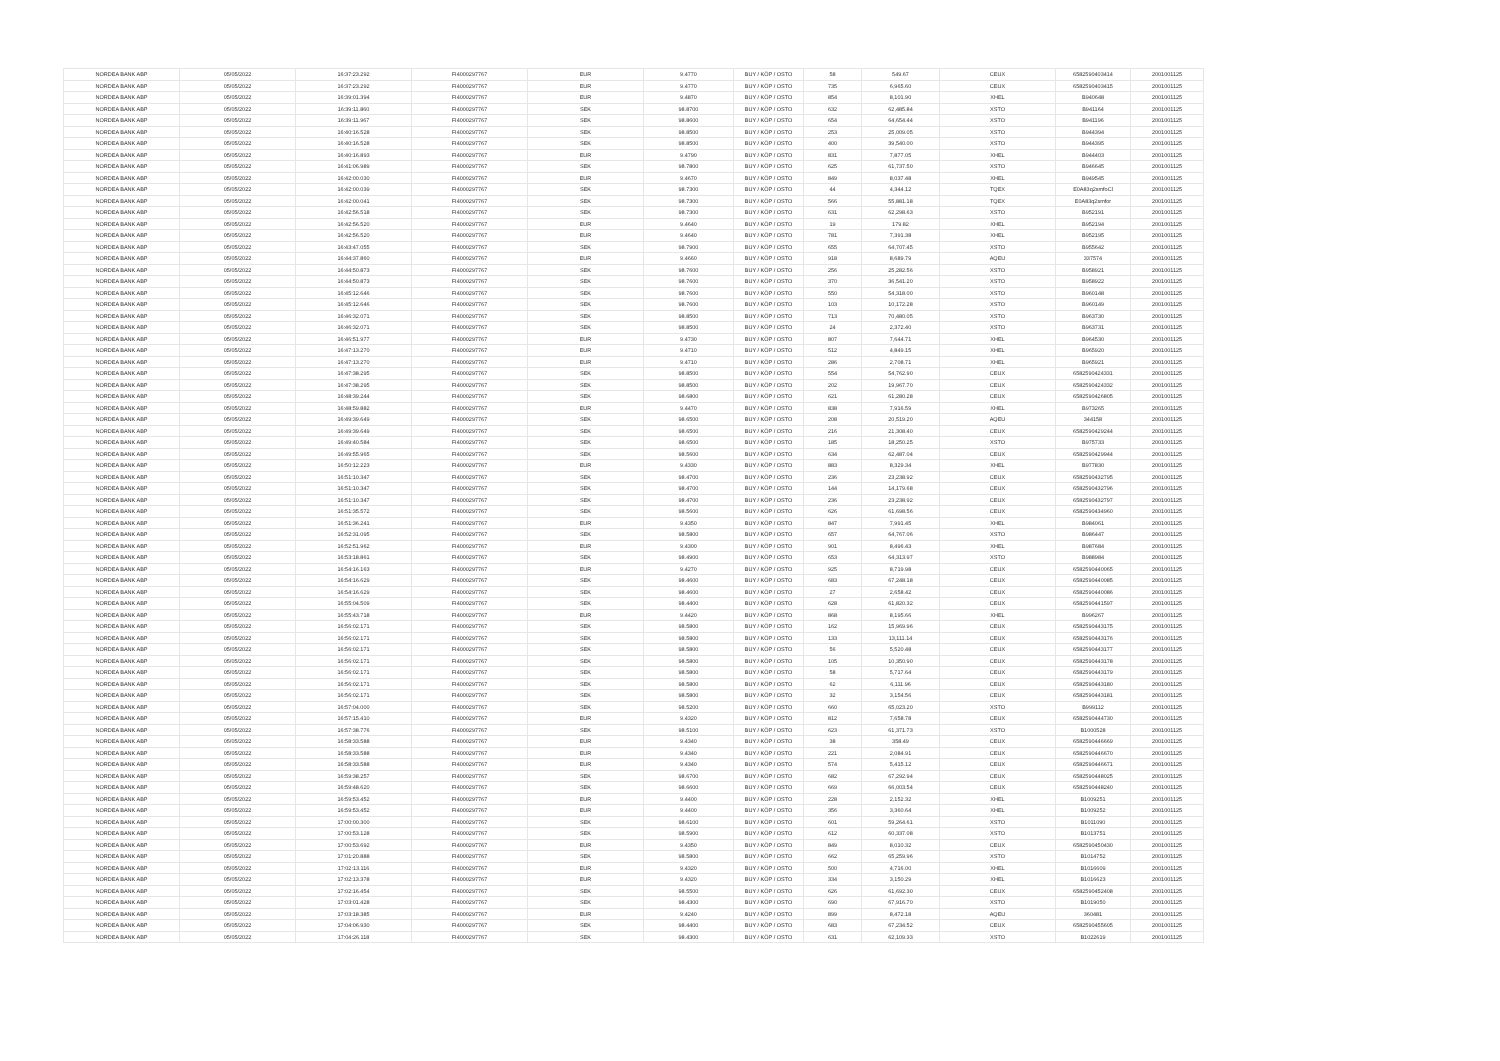| NORDEA BANK ABP | 05/05/2022 | 16:37:23.292 | FI4000297767 | EUR | 9.4770 | BUY / KÖP / OSTO | 58 | 549.67 | CEUX | 6582590403414 | 20010011​25 |
| NORDEA BANK ABP | 05/05/2022 | 16:37:23.292 | FI4000297767 | EUR | 9.4770 | BUY / KÖP / OSTO | 735 | 6,965.60 | CEUX | 6582590403415 | 2001001125 |
| NORDEA BANK ABP | 05/05/2022 | 16:39:01.394 | FI4000297767 | EUR | 9.4870 | BUY / KÖP / OSTO | 854 | 8,101.90 | XHEL | B940648 | 2001001125 |
| NORDEA BANK ABP | 05/05/2022 | 16:39:11.860 | FI4000297767 | SEK | 98.8700 | BUY / KÖP / OSTO | 632 | 62,485.84 | XSTO | B941164 | 2001001125 |
| NORDEA BANK ABP | 05/05/2022 | 16:39:11.967 | FI4000297767 | SEK | 98.8600 | BUY / KÖP / OSTO | 654 | 64,654.44 | XSTO | B941196 | 2001001125 |
| NORDEA BANK ABP | 05/05/2022 | 16:40:16.528 | FI4000297767 | SEK | 98.8500 | BUY / KÖP / OSTO | 253 | 25,009.05 | XSTO | B944394 | 2001001125 |
| NORDEA BANK ABP | 05/05/2022 | 16:40:16.528 | FI4000297767 | SEK | 98.8500 | BUY / KÖP / OSTO | 400 | 39,540.00 | XSTO | B944395 | 2001001125 |
| NORDEA BANK ABP | 05/05/2022 | 16:40:16.893 | FI4000297767 | EUR | 9.4790 | BUY / KÖP / OSTO | 831 | 7,877.05 | XHEL | B944403 | 2001001125 |
| NORDEA BANK ABP | 05/05/2022 | 16:41:06.989 | FI4000297767 | SEK | 98.7800 | BUY / KÖP / OSTO | 625 | 61,737.50 | XSTO | B946645 | 2001001125 |
| NORDEA BANK ABP | 05/05/2022 | 16:42:00.030 | FI4000297767 | EUR | 9.4670 | BUY / KÖP / OSTO | 849 | 8,037.48 | XHEL | B949545 | 2001001125 |
| NORDEA BANK ABP | 05/05/2022 | 16:42:00.039 | FI4000297767 | SEK | 98.7300 | BUY / KÖP / OSTO | 44 | 4,344.12 | TQEX | E0A83q2smfoCl | 2001001125 |
| NORDEA BANK ABP | 05/05/2022 | 16:42:00.041 | FI4000297767 | SEK | 98.7300 | BUY / KÖP / OSTO | 566 | 55,881.18 | TQEX | E0A83q2smfor | 2001001125 |
| NORDEA BANK ABP | 05/05/2022 | 16:42:56.518 | FI4000297767 | SEK | 98.7300 | BUY / KÖP / OSTO | 631 | 62,298.63 | XSTO | B952191 | 2001001125 |
| NORDEA BANK ABP | 05/05/2022 | 16:42:56.520 | FI4000297767 | EUR | 9.4640 | BUY / KÖP / OSTO | 19 | 179.82 | XHEL | B952194 | 2001001125 |
| NORDEA BANK ABP | 05/05/2022 | 16:42:56.520 | FI4000297767 | EUR | 9.4640 | BUY / KÖP / OSTO | 781 | 7,391.38 | XHEL | B952195 | 2001001125 |
| NORDEA BANK ABP | 05/05/2022 | 16:43:47.055 | FI4000297767 | SEK | 98.7900 | BUY / KÖP / OSTO | 655 | 64,707.45 | XSTO | B955642 | 2001001125 |
| NORDEA BANK ABP | 05/05/2022 | 16:44:37.860 | FI4000297767 | EUR | 9.4660 | BUY / KÖP / OSTO | 918 | 8,689.79 | AQEU | 337574 | 2001001125 |
| NORDEA BANK ABP | 05/05/2022 | 16:44:50.873 | FI4000297767 | SEK | 98.7600 | BUY / KÖP / OSTO | 256 | 25,282.56 | XSTO | B958921 | 2001001125 |
| NORDEA BANK ABP | 05/05/2022 | 16:44:50.873 | FI4000297767 | SEK | 98.7600 | BUY / KÖP / OSTO | 370 | 36,541.20 | XSTO | B958922 | 2001001125 |
| NORDEA BANK ABP | 05/05/2022 | 16:45:12.646 | FI4000297767 | SEK | 98.7600 | BUY / KÖP / OSTO | 550 | 54,318.00 | XSTO | B960148 | 2001001125 |
| NORDEA BANK ABP | 05/05/2022 | 16:45:12.646 | FI4000297767 | SEK | 98.7600 | BUY / KÖP / OSTO | 103 | 10,172.28 | XSTO | B960149 | 2001001125 |
| NORDEA BANK ABP | 05/05/2022 | 16:46:32.071 | FI4000297767 | SEK | 98.8500 | BUY / KÖP / OSTO | 713 | 70,480.05 | XSTO | B963730 | 2001001125 |
| NORDEA BANK ABP | 05/05/2022 | 16:46:32.071 | FI4000297767 | SEK | 98.8500 | BUY / KÖP / OSTO | 24 | 2,372.40 | XSTO | B963731 | 2001001125 |
| NORDEA BANK ABP | 05/05/2022 | 16:46:51.977 | FI4000297767 | EUR | 9.4730 | BUY / KÖP / OSTO | 807 | 7,644.71 | XHEL | B964530 | 2001001125 |
| NORDEA BANK ABP | 05/05/2022 | 16:47:13.270 | FI4000297767 | EUR | 9.4710 | BUY / KÖP / OSTO | 512 | 4,849.15 | XHEL | B965920 | 2001001125 |
| NORDEA BANK ABP | 05/05/2022 | 16:47:13.270 | FI4000297767 | EUR | 9.4710 | BUY / KÖP / OSTO | 286 | 2,708.71 | XHEL | B965921 | 2001001125 |
| NORDEA BANK ABP | 05/05/2022 | 16:47:38.295 | FI4000297767 | SEK | 98.8500 | BUY / KÖP / OSTO | 554 | 54,762.90 | CEUX | 6582590424331 | 2001001125 |
| NORDEA BANK ABP | 05/05/2022 | 16:47:38.295 | FI4000297767 | SEK | 98.8500 | BUY / KÖP / OSTO | 202 | 19,967.70 | CEUX | 6582590424332 | 2001001125 |
| NORDEA BANK ABP | 05/05/2022 | 16:48:39.244 | FI4000297767 | SEK | 98.6800 | BUY / KÖP / OSTO | 621 | 61,280.28 | CEUX | 6582590426805 | 2001001125 |
| NORDEA BANK ABP | 05/05/2022 | 16:48:59.882 | FI4000297767 | EUR | 9.4470 | BUY / KÖP / OSTO | 838 | 7,916.59 | XHEL | B973265 | 2001001125 |
| NORDEA BANK ABP | 05/05/2022 | 16:49:39.649 | FI4000297767 | SEK | 98.6500 | BUY / KÖP / OSTO | 208 | 20,519.20 | AQEU | 344158 | 2001001125 |
| NORDEA BANK ABP | 05/05/2022 | 16:49:39.649 | FI4000297767 | SEK | 98.6500 | BUY / KÖP / OSTO | 216 | 21,308.40 | CEUX | 6582590429244 | 2001001125 |
| NORDEA BANK ABP | 05/05/2022 | 16:49:40.584 | FI4000297767 | SEK | 98.6500 | BUY / KÖP / OSTO | 185 | 18,250.25 | XSTO | B975733 | 2001001125 |
| NORDEA BANK ABP | 05/05/2022 | 16:49:55.965 | FI4000297767 | SEK | 98.5600 | BUY / KÖP / OSTO | 634 | 62,487.04 | CEUX | 6582590429944 | 2001001125 |
| NORDEA BANK ABP | 05/05/2022 | 16:50:12.223 | FI4000297767 | EUR | 9.4330 | BUY / KÖP / OSTO | 883 | 8,329.34 | XHEL | B977830 | 2001001125 |
| NORDEA BANK ABP | 05/05/2022 | 16:51:10.347 | FI4000297767 | SEK | 98.4700 | BUY / KÖP / OSTO | 236 | 23,238.92 | CEUX | 6582590432795 | 2001001125 |
| NORDEA BANK ABP | 05/05/2022 | 16:51:10.347 | FI4000297767 | SEK | 98.4700 | BUY / KÖP / OSTO | 144 | 14,179.68 | CEUX | 6582590432796 | 2001001125 |
| NORDEA BANK ABP | 05/05/2022 | 16:51:10.347 | FI4000297767 | SEK | 98.4700 | BUY / KÖP / OSTO | 236 | 23,238.92 | CEUX | 6582590432797 | 2001001125 |
| NORDEA BANK ABP | 05/05/2022 | 16:51:35.572 | FI4000297767 | SEK | 98.5600 | BUY / KÖP / OSTO | 626 | 61,698.56 | CEUX | 6582590434960 | 2001001125 |
| NORDEA BANK ABP | 05/05/2022 | 16:51:36.241 | FI4000297767 | EUR | 9.4350 | BUY / KÖP / OSTO | 847 | 7,991.45 | XHEL | B984061 | 2001001125 |
| NORDEA BANK ABP | 05/05/2022 | 16:52:31.095 | FI4000297767 | SEK | 98.5800 | BUY / KÖP / OSTO | 657 | 64,767.06 | XSTO | B986447 | 2001001125 |
| NORDEA BANK ABP | 05/05/2022 | 16:52:51.962 | FI4000297767 | EUR | 9.4300 | BUY / KÖP / OSTO | 901 | 8,496.43 | XHEL | B987684 | 2001001125 |
| NORDEA BANK ABP | 05/05/2022 | 16:53:18.861 | FI4000297767 | SEK | 98.4900 | BUY / KÖP / OSTO | 653 | 64,313.97 | XSTO | B988984 | 2001001125 |
| NORDEA BANK ABP | 05/05/2022 | 16:54:16.163 | FI4000297767 | EUR | 9.4270 | BUY / KÖP / OSTO | 925 | 8,719.98 | CEUX | 6582590440065 | 2001001125 |
| NORDEA BANK ABP | 05/05/2022 | 16:54:16.629 | FI4000297767 | SEK | 98.4600 | BUY / KÖP / OSTO | 683 | 67,248.18 | CEUX | 6582590440085 | 2001001125 |
| NORDEA BANK ABP | 05/05/2022 | 16:54:16.629 | FI4000297767 | SEK | 98.4600 | BUY / KÖP / OSTO | 27 | 2,658.42 | CEUX | 6582590440086 | 2001001125 |
| NORDEA BANK ABP | 05/05/2022 | 16:55:04.509 | FI4000297767 | SEK | 98.4400 | BUY / KÖP / OSTO | 628 | 61,820.32 | CEUX | 6582590441597 | 2001001125 |
| NORDEA BANK ABP | 05/05/2022 | 16:55:43.718 | FI4000297767 | EUR | 9.4420 | BUY / KÖP / OSTO | 868 | 8,195.66 | XHEL | B996267 | 2001001125 |
| NORDEA BANK ABP | 05/05/2022 | 16:56:02.171 | FI4000297767 | SEK | 98.5800 | BUY / KÖP / OSTO | 162 | 15,969.96 | CEUX | 6582590443175 | 2001001125 |
| NORDEA BANK ABP | 05/05/2022 | 16:56:02.171 | FI4000297767 | SEK | 98.5800 | BUY / KÖP / OSTO | 133 | 13,111.14 | CEUX | 6582590443176 | 2001001125 |
| NORDEA BANK ABP | 05/05/2022 | 16:56:02.171 | FI4000297767 | SEK | 98.5800 | BUY / KÖP / OSTO | 56 | 5,520.48 | CEUX | 6582590443177 | 2001001125 |
| NORDEA BANK ABP | 05/05/2022 | 16:56:02.171 | FI4000297767 | SEK | 98.5800 | BUY / KÖP / OSTO | 105 | 10,350.90 | CEUX | 6582590443178 | 2001001125 |
| NORDEA BANK ABP | 05/05/2022 | 16:56:02.171 | FI4000297767 | SEK | 98.5800 | BUY / KÖP / OSTO | 58 | 5,717.64 | CEUX | 6582590443179 | 2001001125 |
| NORDEA BANK ABP | 05/05/2022 | 16:56:02.171 | FI4000297767 | SEK | 98.5800 | BUY / KÖP / OSTO | 62 | 6,111.96 | CEUX | 6582590443180 | 2001001125 |
| NORDEA BANK ABP | 05/05/2022 | 16:56:02.171 | FI4000297767 | SEK | 98.5800 | BUY / KÖP / OSTO | 32 | 3,154.56 | CEUX | 6582590443181 | 2001001125 |
| NORDEA BANK ABP | 05/05/2022 | 16:57:04.000 | FI4000297767 | SEK | 98.5200 | BUY / KÖP / OSTO | 660 | 65,023.20 | XSTO | B999112 | 2001001125 |
| NORDEA BANK ABP | 05/05/2022 | 16:57:15.410 | FI4000297767 | EUR | 9.4320 | BUY / KÖP / OSTO | 812 | 7,658.78 | CEUX | 6582590444730 | 2001001125 |
| NORDEA BANK ABP | 05/05/2022 | 16:57:38.776 | FI4000297767 | SEK | 98.5100 | BUY / KÖP / OSTO | 623 | 61,371.73 | XSTO | B1000528 | 2001001125 |
| NORDEA BANK ABP | 05/05/2022 | 16:58:33.588 | FI4000297767 | EUR | 9.4340 | BUY / KÖP / OSTO | 38 | 358.49 | CEUX | 6582590446669 | 2001001125 |
| NORDEA BANK ABP | 05/05/2022 | 16:58:33.588 | FI4000297767 | EUR | 9.4340 | BUY / KÖP / OSTO | 221 | 2,084.91 | CEUX | 6582590446670 | 2001001125 |
| NORDEA BANK ABP | 05/05/2022 | 16:58:33.588 | FI4000297767 | EUR | 9.4340 | BUY / KÖP / OSTO | 574 | 5,415.12 | CEUX | 6582590446671 | 2001001125 |
| NORDEA BANK ABP | 05/05/2022 | 16:59:38.257 | FI4000297767 | SEK | 98.6700 | BUY / KÖP / OSTO | 682 | 67,292.94 | CEUX | 6582590448025 | 2001001125 |
| NORDEA BANK ABP | 05/05/2022 | 16:59:48.620 | FI4000297767 | SEK | 98.6600 | BUY / KÖP / OSTO | 669 | 66,003.54 | CEUX | 6582590448240 | 2001001125 |
| NORDEA BANK ABP | 05/05/2022 | 16:59:53.452 | FI4000297767 | EUR | 9.4400 | BUY / KÖP / OSTO | 228 | 2,152.32 | XHEL | B1009251 | 2001001125 |
| NORDEA BANK ABP | 05/05/2022 | 16:59:53.452 | FI4000297767 | EUR | 9.4400 | BUY / KÖP / OSTO | 356 | 3,360.64 | XHEL | B1009252 | 2001001125 |
| NORDEA BANK ABP | 05/05/2022 | 17:00:00.300 | FI4000297767 | SEK | 98.6100 | BUY / KÖP / OSTO | 601 | 59,264.61 | XSTO | B1011090 | 2001001125 |
| NORDEA BANK ABP | 05/05/2022 | 17:00:53.128 | FI4000297767 | SEK | 98.5900 | BUY / KÖP / OSTO | 612 | 60,337.08 | XSTO | B1013751 | 2001001125 |
| NORDEA BANK ABP | 05/05/2022 | 17:00:53.692 | FI4000297767 | EUR | 9.4350 | BUY / KÖP / OSTO | 849 | 8,010.32 | CEUX | 6582590450430 | 2001001125 |
| NORDEA BANK ABP | 05/05/2022 | 17:01:20.888 | FI4000297767 | SEK | 98.5800 | BUY / KÖP / OSTO | 662 | 65,259.96 | XSTO | B1014752 | 2001001125 |
| NORDEA BANK ABP | 05/05/2022 | 17:02:13.116 | FI4000297767 | EUR | 9.4320 | BUY / KÖP / OSTO | 500 | 4,716.00 | XHEL | B1016609 | 2001001125 |
| NORDEA BANK ABP | 05/05/2022 | 17:02:13.378 | FI4000297767 | EUR | 9.4320 | BUY / KÖP / OSTO | 334 | 3,150.29 | XHEL | B1016623 | 2001001125 |
| NORDEA BANK ABP | 05/05/2022 | 17:02:16.454 | FI4000297767 | SEK | 98.5500 | BUY / KÖP / OSTO | 626 | 61,692.30 | CEUX | 6582590452408 | 2001001125 |
| NORDEA BANK ABP | 05/05/2022 | 17:03:01.428 | FI4000297767 | SEK | 98.4300 | BUY / KÖP / OSTO | 690 | 67,916.70 | XSTO | B1019050 | 2001001125 |
| NORDEA BANK ABP | 05/05/2022 | 17:03:18.385 | FI4000297767 | EUR | 9.4240 | BUY / KÖP / OSTO | 899 | 8,472.18 | AQEU | 360481 | 2001001125 |
| NORDEA BANK ABP | 05/05/2022 | 17:04:06.930 | FI4000297767 | SEK | 98.4400 | BUY / KÖP / OSTO | 683 | 67,234.52 | CEUX | 6582590455605 | 2001001125 |
| NORDEA BANK ABP | 05/05/2022 | 17:04:26.118 | FI4000297767 | SEK | 98.4300 | BUY / KÖP / OSTO | 631 | 62,109.33 | XSTO | B1022619 | 2001001125 |